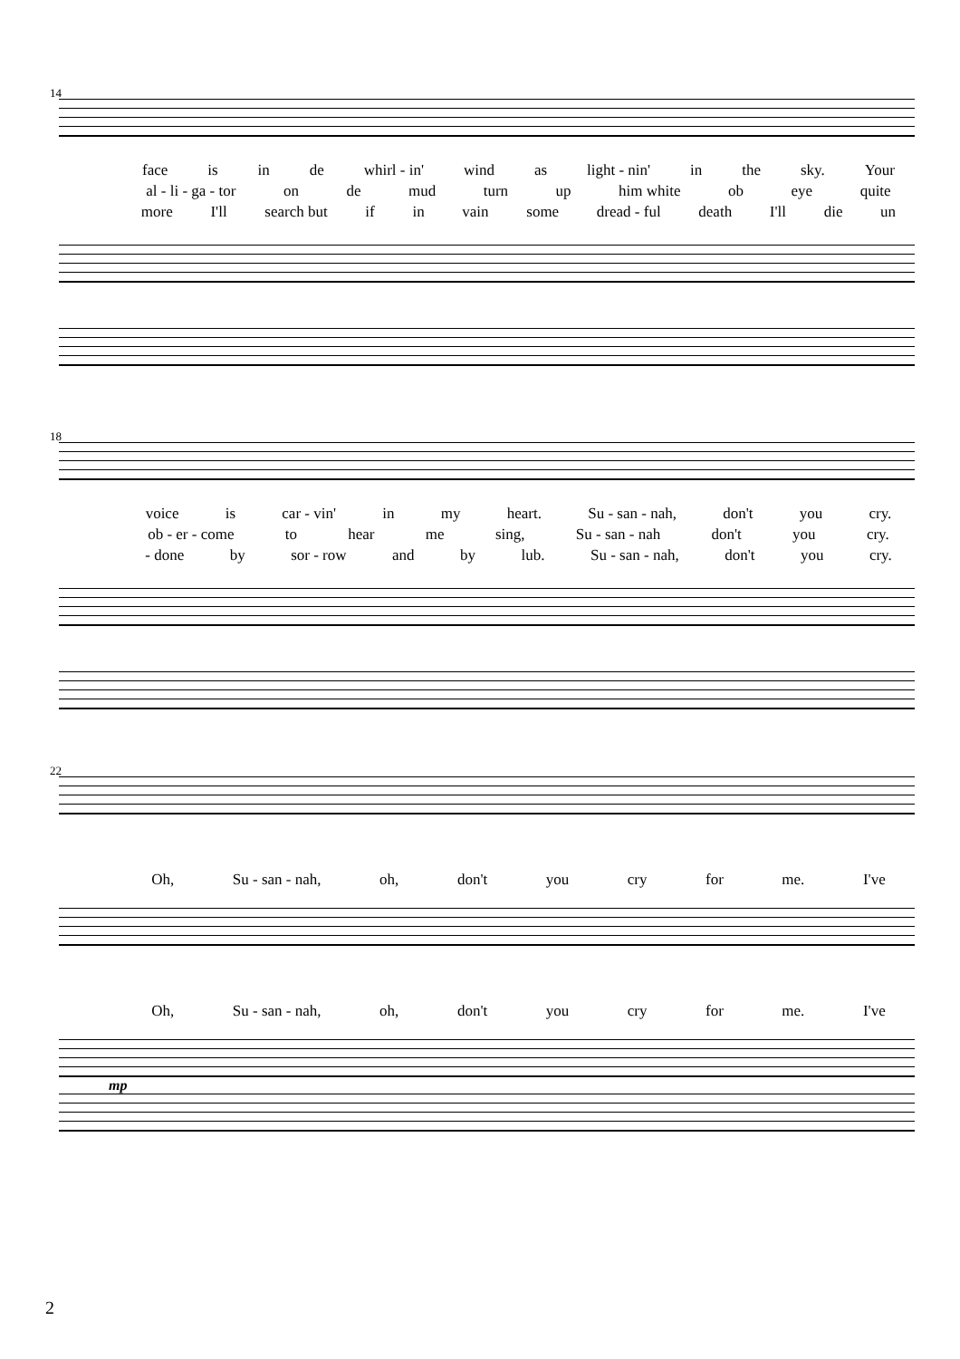14
face is in de whirl - in' wind as light - nin' in the sky. Your
al - li - ga - tor on de mud turn up him white ob eye quite
more I'll search but if in vain some dread - ful death I'll die un
18
voice is car - vin' in my heart. Su - san - nah, don't you cry.
ob - er - come to hear me sing, Su - san - nah don't you cry.
- done by sor - row and by lub. Su - san - nah, don't you cry.
22
Oh, Su - san - nah, oh, don't you cry for me. I've
Oh, Su - san - nah, oh, don't you cry for me. I've
mp
2